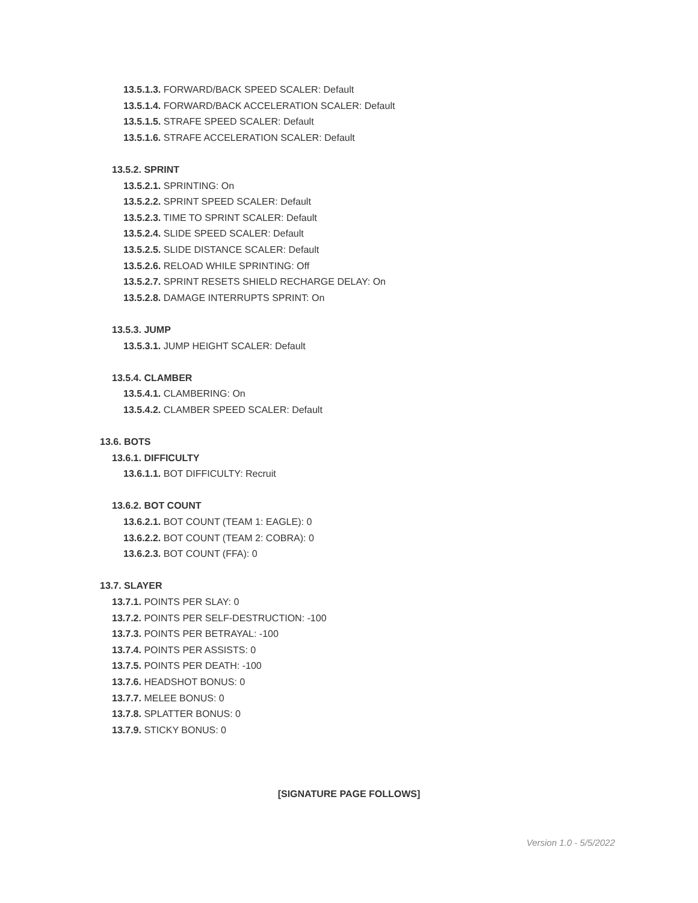13.5.1.3. FORWARD/BACK SPEED SCALER: Default
13.5.1.4. FORWARD/BACK ACCELERATION SCALER: Default
13.5.1.5. STRAFE SPEED SCALER: Default
13.5.1.6. STRAFE ACCELERATION SCALER: Default
13.5.2. SPRINT
13.5.2.1. SPRINTING: On
13.5.2.2. SPRINT SPEED SCALER: Default
13.5.2.3. TIME TO SPRINT SCALER: Default
13.5.2.4. SLIDE SPEED SCALER: Default
13.5.2.5. SLIDE DISTANCE SCALER: Default
13.5.2.6. RELOAD WHILE SPRINTING: Off
13.5.2.7. SPRINT RESETS SHIELD RECHARGE DELAY: On
13.5.2.8. DAMAGE INTERRUPTS SPRINT: On
13.5.3. JUMP
13.5.3.1. JUMP HEIGHT SCALER: Default
13.5.4. CLAMBER
13.5.4.1. CLAMBERING: On
13.5.4.2. CLAMBER SPEED SCALER: Default
13.6. BOTS
13.6.1. DIFFICULTY
13.6.1.1. BOT DIFFICULTY: Recruit
13.6.2. BOT COUNT
13.6.2.1. BOT COUNT (TEAM 1: EAGLE): 0
13.6.2.2. BOT COUNT (TEAM 2: COBRA): 0
13.6.2.3. BOT COUNT (FFA): 0
13.7. SLAYER
13.7.1. POINTS PER SLAY: 0
13.7.2. POINTS PER SELF-DESTRUCTION: -100
13.7.3. POINTS PER BETRAYAL: -100
13.7.4. POINTS PER ASSISTS: 0
13.7.5. POINTS PER DEATH: -100
13.7.6. HEADSHOT BONUS: 0
13.7.7. MELEE BONUS: 0
13.7.8. SPLATTER BONUS: 0
13.7.9. STICKY BONUS: 0
[SIGNATURE PAGE FOLLOWS]
Version 1.0 - 5/5/2022